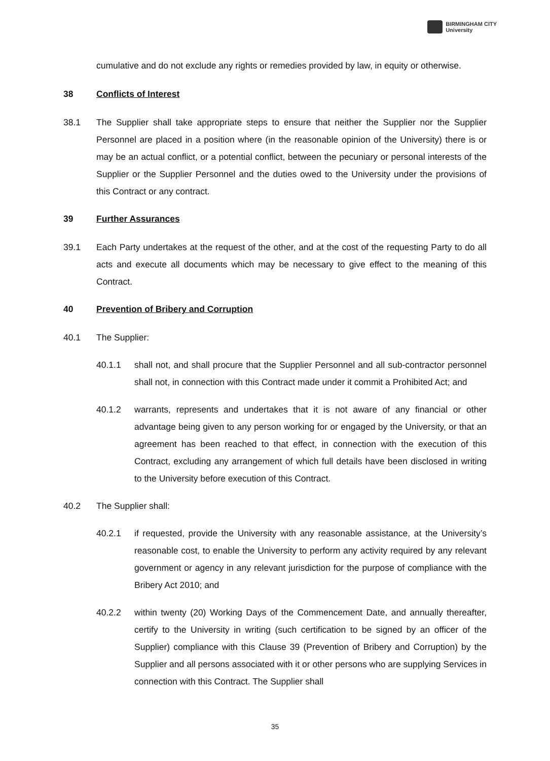BIRMINGHAM CITY
University
cumulative and do not exclude any rights or remedies provided by law, in equity or otherwise.
38 Conflicts of Interest
38.1 The Supplier shall take appropriate steps to ensure that neither the Supplier nor the Supplier Personnel are placed in a position where (in the reasonable opinion of the University) there is or may be an actual conflict, or a potential conflict, between the pecuniary or personal interests of the Supplier or the Supplier Personnel and the duties owed to the University under the provisions of this Contract or any contract.
39 Further Assurances
39.1 Each Party undertakes at the request of the other, and at the cost of the requesting Party to do all acts and execute all documents which may be necessary to give effect to the meaning of this Contract.
40 Prevention of Bribery and Corruption
40.1 The Supplier:
40.1.1 shall not, and shall procure that the Supplier Personnel and all sub-contractor personnel shall not, in connection with this Contract made under it commit a Prohibited Act; and
40.1.2 warrants, represents and undertakes that it is not aware of any financial or other advantage being given to any person working for or engaged by the University, or that an agreement has been reached to that effect, in connection with the execution of this Contract, excluding any arrangement of which full details have been disclosed in writing to the University before execution of this Contract.
40.2 The Supplier shall:
40.2.1 if requested, provide the University with any reasonable assistance, at the University’s reasonable cost, to enable the University to perform any activity required by any relevant government or agency in any relevant jurisdiction for the purpose of compliance with the Bribery Act 2010; and
40.2.2 within twenty (20) Working Days of the Commencement Date, and annually thereafter, certify to the University in writing (such certification to be signed by an officer of the Supplier) compliance with this Clause 39 (Prevention of Bribery and Corruption) by the Supplier and all persons associated with it or other persons who are supplying Services in connection with this Contract. The Supplier shall
35